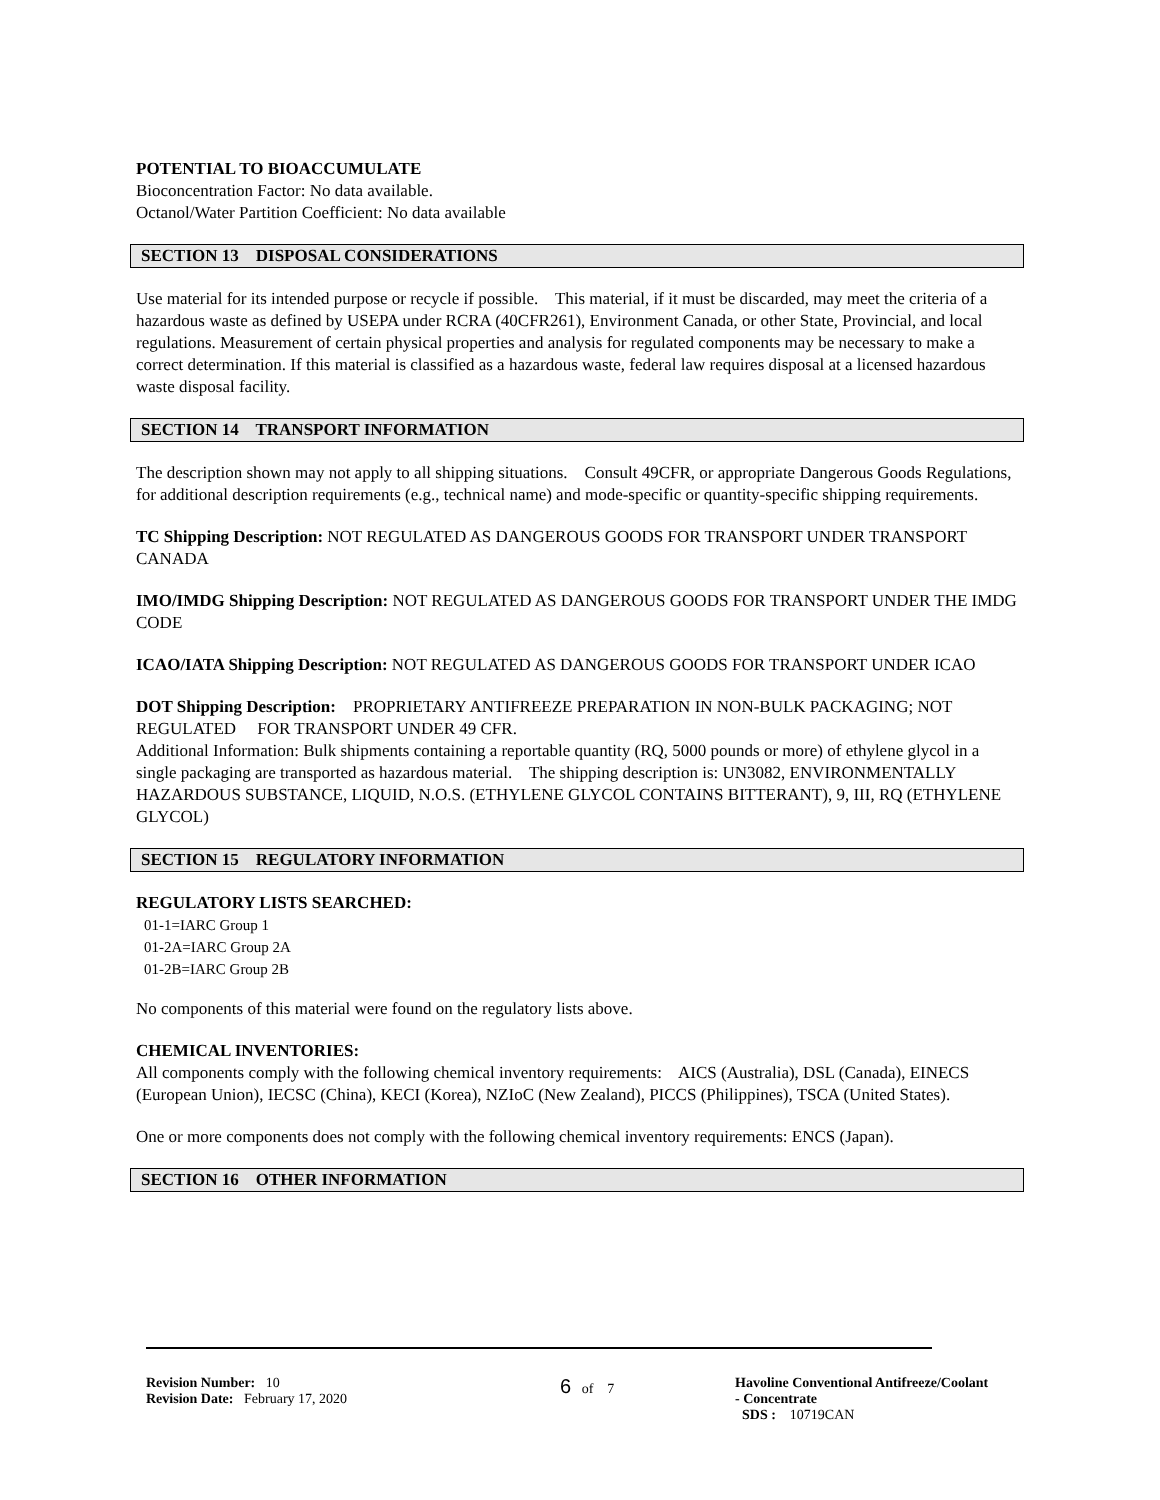POTENTIAL TO BIOACCUMULATE
Bioconcentration Factor: No data available.
Octanol/Water Partition Coefficient: No data available
SECTION 13 DISPOSAL CONSIDERATIONS
Use material for its intended purpose or recycle if possible. This material, if it must be discarded, may meet the criteria of a hazardous waste as defined by USEPA under RCRA (40CFR261), Environment Canada, or other State, Provincial, and local regulations. Measurement of certain physical properties and analysis for regulated components may be necessary to make a correct determination. If this material is classified as a hazardous waste, federal law requires disposal at a licensed hazardous waste disposal facility.
SECTION 14 TRANSPORT INFORMATION
The description shown may not apply to all shipping situations. Consult 49CFR, or appropriate Dangerous Goods Regulations, for additional description requirements (e.g., technical name) and mode-specific or quantity-specific shipping requirements.
TC Shipping Description: NOT REGULATED AS DANGEROUS GOODS FOR TRANSPORT UNDER TRANSPORT CANADA
IMO/IMDG Shipping Description: NOT REGULATED AS DANGEROUS GOODS FOR TRANSPORT UNDER THE IMDG CODE
ICAO/IATA Shipping Description: NOT REGULATED AS DANGEROUS GOODS FOR TRANSPORT UNDER ICAO
DOT Shipping Description: PROPRIETARY ANTIFREEZE PREPARATION IN NON-BULK PACKAGING; NOT REGULATED FOR TRANSPORT UNDER 49 CFR.
Additional Information: Bulk shipments containing a reportable quantity (RQ, 5000 pounds or more) of ethylene glycol in a single packaging are transported as hazardous material. The shipping description is: UN3082, ENVIRONMENTALLY HAZARDOUS SUBSTANCE, LIQUID, N.O.S. (ETHYLENE GLYCOL CONTAINS BITTERANT), 9, III, RQ (ETHYLENE GLYCOL)
SECTION 15 REGULATORY INFORMATION
REGULATORY LISTS SEARCHED:
01-1=IARC Group 1
01-2A=IARC Group 2A
01-2B=IARC Group 2B
No components of this material were found on the regulatory lists above.
CHEMICAL INVENTORIES:
All components comply with the following chemical inventory requirements: AICS (Australia), DSL (Canada), EINECS (European Union), IECSC (China), KECI (Korea), NZIoC (New Zealand), PICCS (Philippines), TSCA (United States).
One or more components does not comply with the following chemical inventory requirements: ENCS (Japan).
SECTION 16 OTHER INFORMATION
Revision Number: 10
Revision Date: February 17, 2020
6 of 7 Havoline Conventional Antifreeze/Coolant
- Concentrate
SDS : 10719CAN